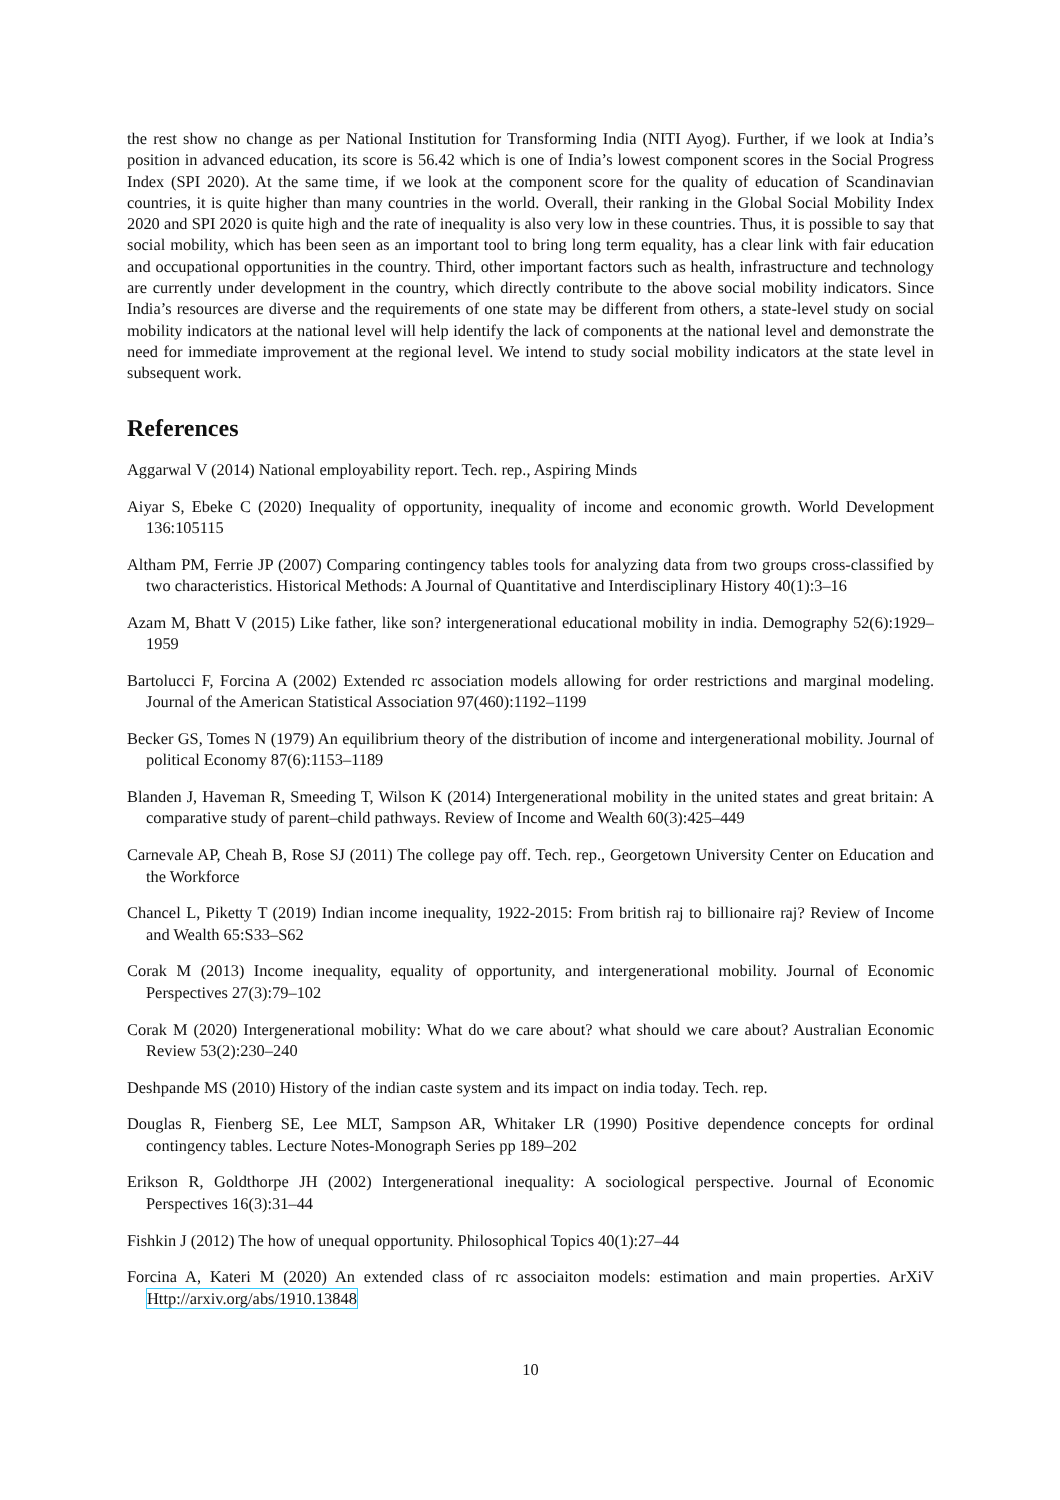the rest show no change as per National Institution for Transforming India (NITI Ayog). Further, if we look at India’s position in advanced education, its score is 56.42 which is one of India’s lowest component scores in the Social Progress Index (SPI 2020). At the same time, if we look at the component score for the quality of education of Scandinavian countries, it is quite higher than many countries in the world. Overall, their ranking in the Global Social Mobility Index 2020 and SPI 2020 is quite high and the rate of inequality is also very low in these countries. Thus, it is possible to say that social mobility, which has been seen as an important tool to bring long term equality, has a clear link with fair education and occupational opportunities in the country. Third, other important factors such as health, infrastructure and technology are currently under development in the country, which directly contribute to the above social mobility indicators. Since India’s resources are diverse and the requirements of one state may be different from others, a state-level study on social mobility indicators at the national level will help identify the lack of components at the national level and demonstrate the need for immediate improvement at the regional level. We intend to study social mobility indicators at the state level in subsequent work.
References
Aggarwal V (2014) National employability report. Tech. rep., Aspiring Minds
Aiyar S, Ebeke C (2020) Inequality of opportunity, inequality of income and economic growth. World Development 136:105115
Altham PM, Ferrie JP (2007) Comparing contingency tables tools for analyzing data from two groups cross-classified by two characteristics. Historical Methods: A Journal of Quantitative and Interdisciplinary History 40(1):3–16
Azam M, Bhatt V (2015) Like father, like son? intergenerational educational mobility in india. Demography 52(6):1929–1959
Bartolucci F, Forcina A (2002) Extended rc association models allowing for order restrictions and marginal modeling. Journal of the American Statistical Association 97(460):1192–1199
Becker GS, Tomes N (1979) An equilibrium theory of the distribution of income and intergenerational mobility. Journal of political Economy 87(6):1153–1189
Blanden J, Haveman R, Smeeding T, Wilson K (2014) Intergenerational mobility in the united states and great britain: A comparative study of parent–child pathways. Review of Income and Wealth 60(3):425–449
Carnevale AP, Cheah B, Rose SJ (2011) The college pay off. Tech. rep., Georgetown University Center on Education and the Workforce
Chancel L, Piketty T (2019) Indian income inequality, 1922-2015: From british raj to billionaire raj? Review of Income and Wealth 65:S33–S62
Corak M (2013) Income inequality, equality of opportunity, and intergenerational mobility. Journal of Economic Perspectives 27(3):79–102
Corak M (2020) Intergenerational mobility: What do we care about? what should we care about? Australian Economic Review 53(2):230–240
Deshpande MS (2010) History of the indian caste system and its impact on india today. Tech. rep.
Douglas R, Fienberg SE, Lee MLT, Sampson AR, Whitaker LR (1990) Positive dependence concepts for ordinal contingency tables. Lecture Notes-Monograph Series pp 189–202
Erikson R, Goldthorpe JH (2002) Intergenerational inequality: A sociological perspective. Journal of Economic Perspectives 16(3):31–44
Fishkin J (2012) The how of unequal opportunity. Philosophical Topics 40(1):27–44
Forcina A, Kateri M (2020) An extended class of rc associaiton models: estimation and main properties. ArXiV Http://arxiv.org/abs/1910.13848
10